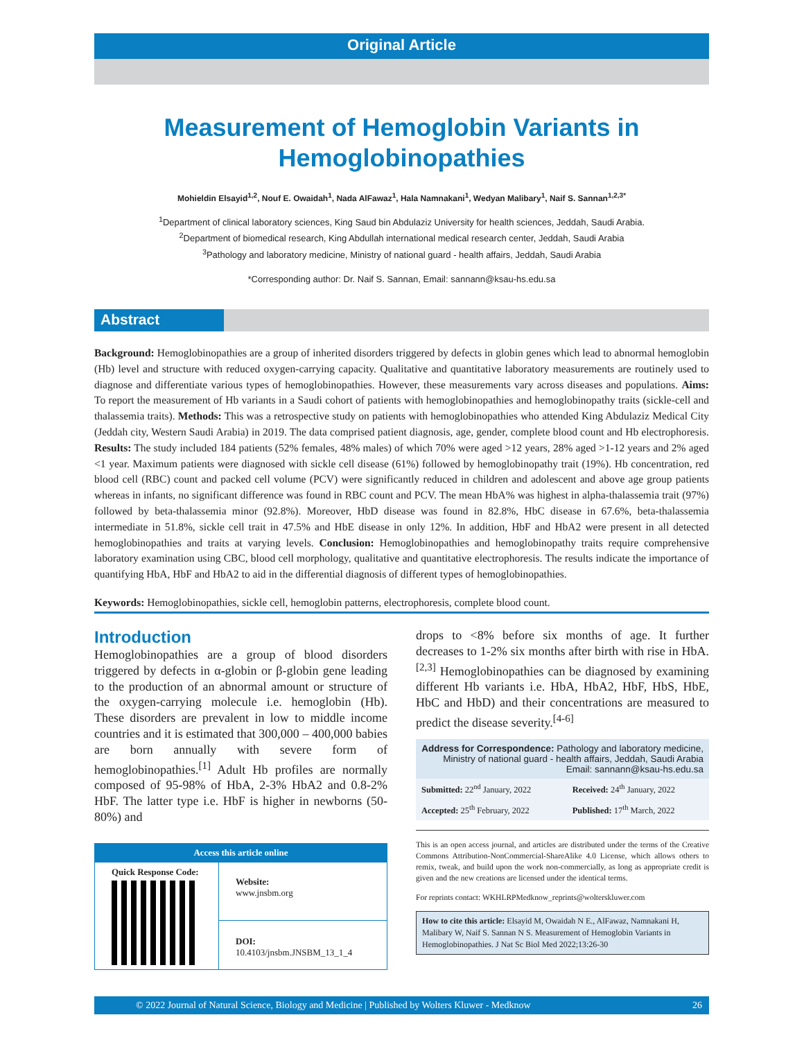Original Article
Measurement of Hemoglobin Variants in
Hemoglobinopathies
Mohieldin Elsayid<sup>1,2</sup>, Nouf E. Owaidah<sup>1</sup>, Nada AlFawaz<sup>1</sup>, Hala Namnakani<sup>1</sup>, Wedyan Malibary<sup>1</sup>, Naif S. Sannan<sup>1,2,3*</sup>
<sup>1</sup> Department of clinical laboratory sciences, King Saud bin Abdulaziz University for health sciences, Jeddah, Saudi Arabia.
<sup>2</sup> Department of biomedical research, King Abdullah international medical research center, Jeddah, Saudi Arabia
<sup>3</sup> Pathology and laboratory medicine, Ministry of national guard - health affairs, Jeddah, Saudi Arabia
*Corresponding author: Dr. Naif S. Sannan, Email: sannann@ksau-hs.edu.sa
Abstract
Background: Hemoglobinopathies are a group of inherited disorders triggered by defects in globin genes which lead to abnormal hemoglobin (Hb) level and structure with reduced oxygen-carrying capacity. Qualitative and quantitative laboratory measurements are routinely used to diagnose and differentiate various types of hemoglobinopathies. However, these measurements vary across diseases and populations. Aims: To report the measurement of Hb variants in a Saudi cohort of patients with hemoglobinopathies and hemoglobinopathy traits (sickle-cell and thalassemia traits). Methods: This was a retrospective study on patients with hemoglobinopathies who attended King Abdulaziz Medical City (Jeddah city, Western Saudi Arabia) in 2019. The data comprised patient diagnosis, age, gender, complete blood count and Hb electrophoresis. Results: The study included 184 patients (52% females, 48% males) of which 70% were aged >12 years, 28% aged >1-12 years and 2% aged <1 year. Maximum patients were diagnosed with sickle cell disease (61%) followed by hemoglobinopathy trait (19%). Hb concentration, red blood cell (RBC) count and packed cell volume (PCV) were significantly reduced in children and adolescent and above age group patients whereas in infants, no significant difference was found in RBC count and PCV. The mean HbA% was highest in alpha-thalassemia trait (97%) followed by beta-thalassemia minor (92.8%). Moreover, HbD disease was found in 82.8%, HbC disease in 67.6%, beta-thalassemia intermediate in 51.8%, sickle cell trait in 47.5% and HbE disease in only 12%. In addition, HbF and HbA2 were present in all detected hemoglobinopathies and traits at varying levels. Conclusion: Hemoglobinopathies and hemoglobinopathy traits require comprehensive laboratory examination using CBC, blood cell morphology, qualitative and quantitative electrophoresis. The results indicate the importance of quantifying HbA, HbF and HbA2 to aid in the differential diagnosis of different types of hemoglobinopathies.
Keywords: Hemoglobinopathies, sickle cell, hemoglobin patterns, electrophoresis, complete blood count.
Introduction
Hemoglobinopathies are a group of blood disorders triggered by defects in α-globin or β-globin gene leading to the production of an abnormal amount or structure of the oxygen-carrying molecule i.e. hemoglobin (Hb). These disorders are prevalent in low to middle income countries and it is estimated that 300,000 – 400,000 babies are born annually with severe form of hemoglobinopathies.<sup>[1]</sup> Adult Hb profiles are normally composed of 95-98% of HbA, 2-3% HbA2 and 0.8-2% HbF. The latter type i.e. HbF is higher in newborns (50-80%) and
| Access this article online | |
| --- | --- |
| Quick Response Code: | Website: www.jnsbm.org |
| | DOI: 10.4103/jnsbm.JNSBM_13_1_4 |
drops to <8% before six months of age. It further decreases to 1-2% six months after birth with rise in HbA.<sup>[2,3]</sup> Hemoglobinopathies can be diagnosed by examining different Hb variants i.e. HbA, HbA2, HbF, HbS, HbE, HbC and HbD) and their concentrations are measured to predict the disease severity.<sup>[4-6]</sup>
Address for Correspondence: Pathology and laboratory medicine,
Ministry of national guard - health affairs, Jeddah, Saudi Arabia
Email: sannann@ksau-hs.edu.sa
| Submitted: 22<sup>nd</sup> January, 2022 | Received: 24<sup>th</sup> January, 2022 |
| Accepted: 25<sup>th</sup> February, 2022 | Published: 17<sup>th</sup> March, 2022 |
This is an open access journal, and articles are distributed under the terms of the Creative Commons Attribution-NonCommercial-ShareAlike 4.0 License, which allows others to remix, tweak, and build upon the work non-commercially, as long as appropriate credit is given and the new creations are licensed under the identical terms.
For reprints contact: WKHLRPMedknow_reprints@wolterskluwer.com
How to cite this article: Elsayid M, Owaidah N E., AlFawaz, Namnakani H, Malibary W, Naif S. Sannan N S. Measurement of Hemoglobin Variants in Hemoglobinopathies. J Nat Sc Biol Med 2022;13:26-30
© 2022 Journal of Natural Science, Biology and Medicine | Published by Wolters Kluwer - Medknow 26